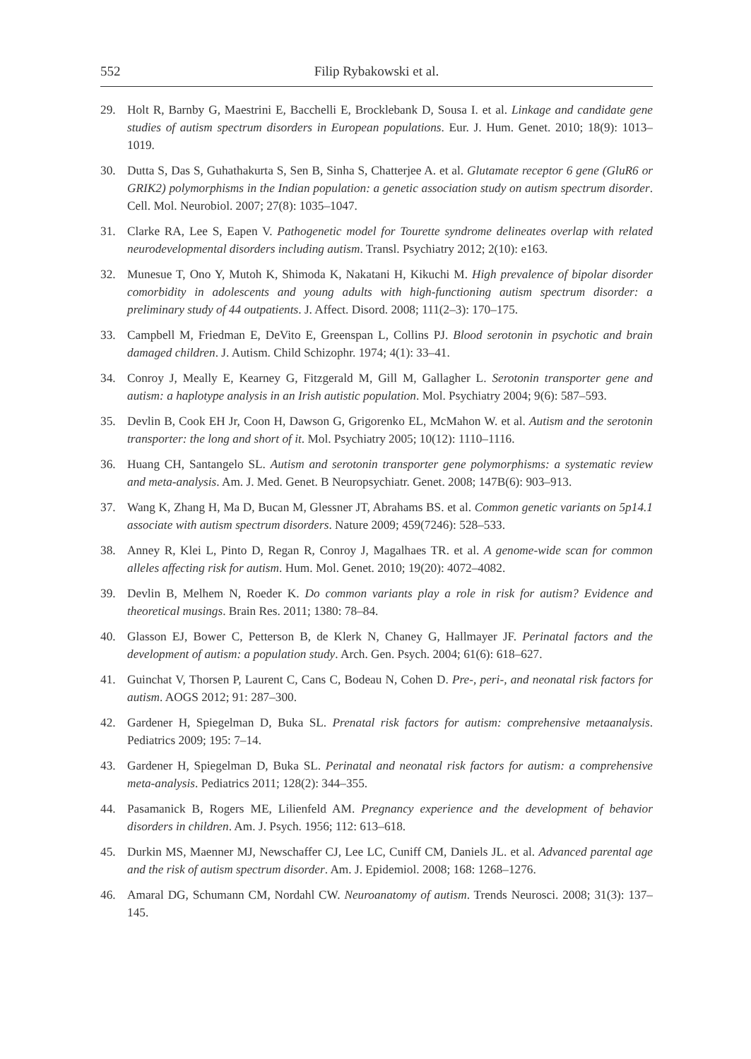552 Filip Rybakowski et al.
29. Holt R, Barnby G, Maestrini E, Bacchelli E, Brocklebank D, Sousa I. et al. Linkage and candidate gene studies of autism spectrum disorders in European populations. Eur. J. Hum. Genet. 2010; 18(9): 1013–1019.
30. Dutta S, Das S, Guhathakurta S, Sen B, Sinha S, Chatterjee A. et al. Glutamate receptor 6 gene (GluR6 or GRIK2) polymorphisms in the Indian population: a genetic association study on autism spectrum disorder. Cell. Mol. Neurobiol. 2007; 27(8): 1035–1047.
31. Clarke RA, Lee S, Eapen V. Pathogenetic model for Tourette syndrome delineates overlap with related neurodevelopmental disorders including autism. Transl. Psychiatry 2012; 2(10): e163.
32. Munesue T, Ono Y, Mutoh K, Shimoda K, Nakatani H, Kikuchi M. High prevalence of bipolar disorder comorbidity in adolescents and young adults with high-functioning autism spectrum disorder: a preliminary study of 44 outpatients. J. Affect. Disord. 2008; 111(2–3): 170–175.
33. Campbell M, Friedman E, DeVito E, Greenspan L, Collins PJ. Blood serotonin in psychotic and brain damaged children. J. Autism. Child Schizophr. 1974; 4(1): 33–41.
34. Conroy J, Meally E, Kearney G, Fitzgerald M, Gill M, Gallagher L. Serotonin transporter gene and autism: a haplotype analysis in an Irish autistic population. Mol. Psychiatry 2004; 9(6): 587–593.
35. Devlin B, Cook EH Jr, Coon H, Dawson G, Grigorenko EL, McMahon W. et al. Autism and the serotonin transporter: the long and short of it. Mol. Psychiatry 2005; 10(12): 1110–1116.
36. Huang CH, Santangelo SL. Autism and serotonin transporter gene polymorphisms: a systematic review and meta-analysis. Am. J. Med. Genet. B Neuropsychiatr. Genet. 2008; 147B(6): 903–913.
37. Wang K, Zhang H, Ma D, Bucan M, Glessner JT, Abrahams BS. et al. Common genetic variants on 5p14.1 associate with autism spectrum disorders. Nature 2009; 459(7246): 528–533.
38. Anney R, Klei L, Pinto D, Regan R, Conroy J, Magalhaes TR. et al. A genome-wide scan for common alleles affecting risk for autism. Hum. Mol. Genet. 2010; 19(20): 4072–4082.
39. Devlin B, Melhem N, Roeder K. Do common variants play a role in risk for autism? Evidence and theoretical musings. Brain Res. 2011; 1380: 78–84.
40. Glasson EJ, Bower C, Petterson B, de Klerk N, Chaney G, Hallmayer JF. Perinatal factors and the development of autism: a population study. Arch. Gen. Psych. 2004; 61(6): 618–627.
41. Guinchat V, Thorsen P, Laurent C, Cans C, Bodeau N, Cohen D. Pre-, peri-, and neonatal risk factors for autism. AOGS 2012; 91: 287–300.
42. Gardener H, Spiegelman D, Buka SL. Prenatal risk factors for autism: comprehensive metaanalysis. Pediatrics 2009; 195: 7–14.
43. Gardener H, Spiegelman D, Buka SL. Perinatal and neonatal risk factors for autism: a comprehensive meta-analysis. Pediatrics 2011; 128(2): 344–355.
44. Pasamanick B, Rogers ME, Lilienfeld AM. Pregnancy experience and the development of behavior disorders in children. Am. J. Psych. 1956; 112: 613–618.
45. Durkin MS, Maenner MJ, Newschaffer CJ, Lee LC, Cuniff CM, Daniels JL. et al. Advanced parental age and the risk of autism spectrum disorder. Am. J. Epidemiol. 2008; 168: 1268–1276.
46. Amaral DG, Schumann CM, Nordahl CW. Neuroanatomy of autism. Trends Neurosci. 2008; 31(3): 137–145.